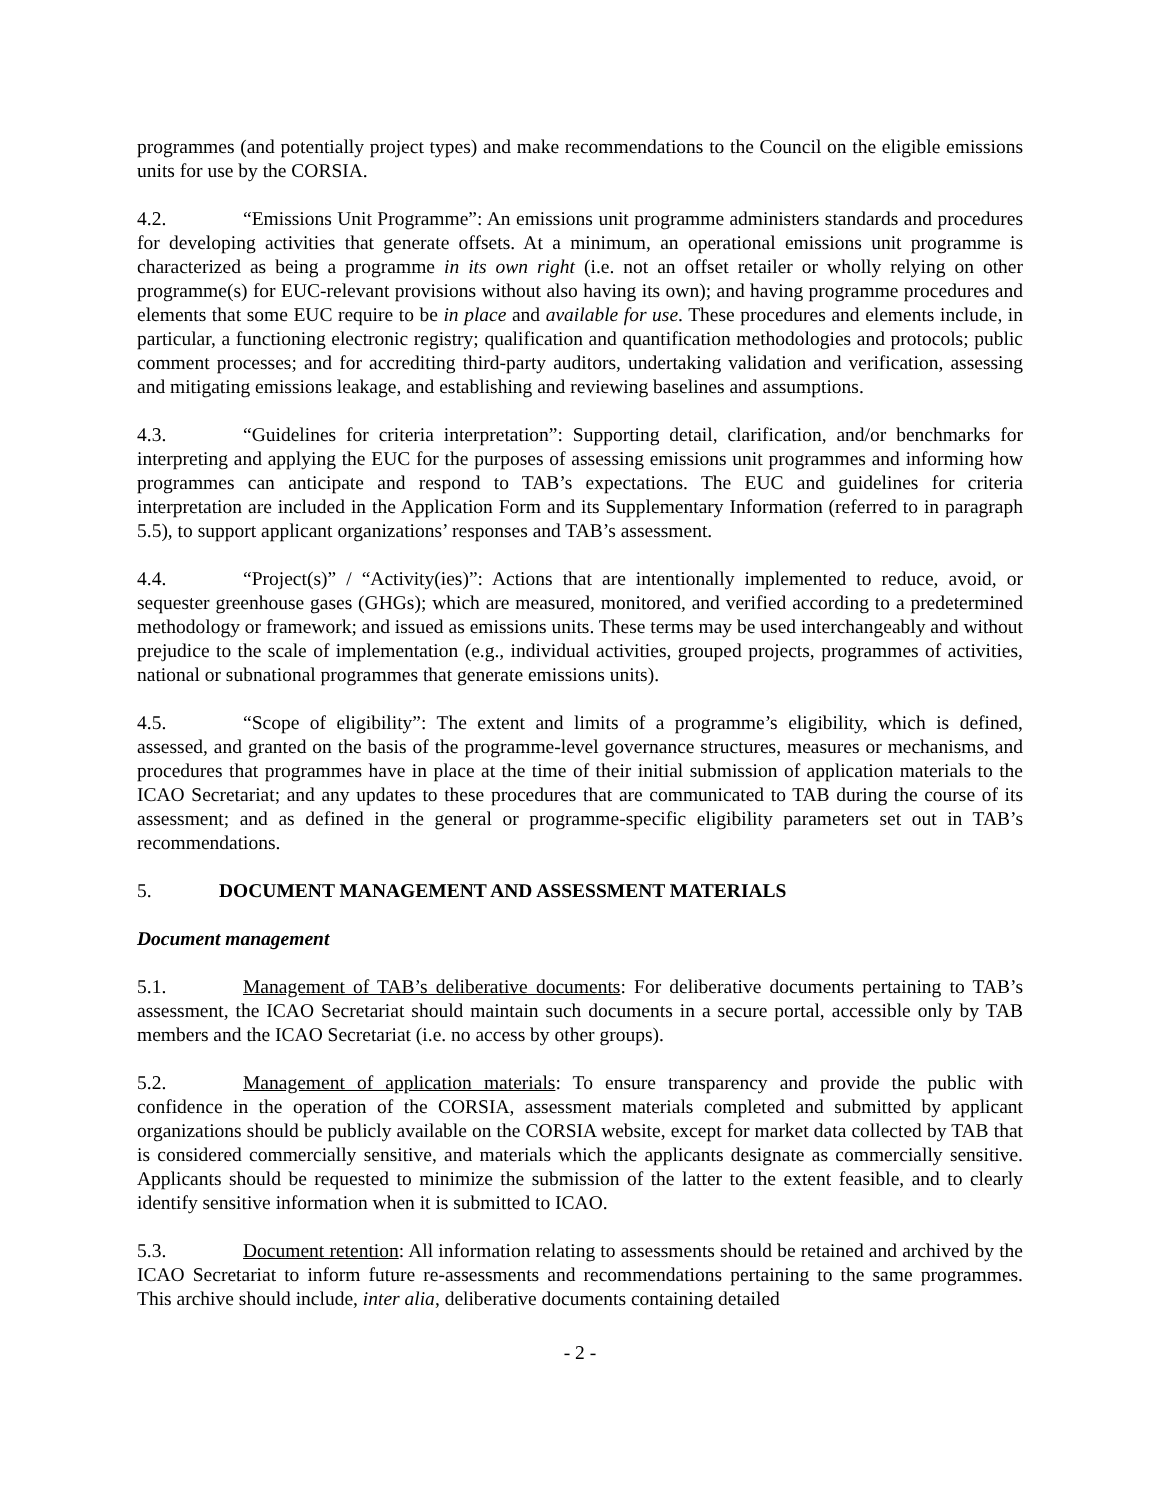programmes (and potentially project types) and make recommendations to the Council on the eligible emissions units for use by the CORSIA.
4.2. “Emissions Unit Programme”: An emissions unit programme administers standards and procedures for developing activities that generate offsets. At a minimum, an operational emissions unit programme is characterized as being a programme in its own right (i.e. not an offset retailer or wholly relying on other programme(s) for EUC-relevant provisions without also having its own); and having programme procedures and elements that some EUC require to be in place and available for use. These procedures and elements include, in particular, a functioning electronic registry; qualification and quantification methodologies and protocols; public comment processes; and for accrediting third-party auditors, undertaking validation and verification, assessing and mitigating emissions leakage, and establishing and reviewing baselines and assumptions.
4.3. “Guidelines for criteria interpretation”: Supporting detail, clarification, and/or benchmarks for interpreting and applying the EUC for the purposes of assessing emissions unit programmes and informing how programmes can anticipate and respond to TAB’s expectations. The EUC and guidelines for criteria interpretation are included in the Application Form and its Supplementary Information (referred to in paragraph 5.5), to support applicant organizations’ responses and TAB’s assessment.
4.4. “Project(s)” / “Activity(ies)”: Actions that are intentionally implemented to reduce, avoid, or sequester greenhouse gases (GHGs); which are measured, monitored, and verified according to a predetermined methodology or framework; and issued as emissions units. These terms may be used interchangeably and without prejudice to the scale of implementation (e.g., individual activities, grouped projects, programmes of activities, national or subnational programmes that generate emissions units).
4.5. “Scope of eligibility”: The extent and limits of a programme’s eligibility, which is defined, assessed, and granted on the basis of the programme-level governance structures, measures or mechanisms, and procedures that programmes have in place at the time of their initial submission of application materials to the ICAO Secretariat; and any updates to these procedures that are communicated to TAB during the course of its assessment; and as defined in the general or programme-specific eligibility parameters set out in TAB’s recommendations.
5. DOCUMENT MANAGEMENT AND ASSESSMENT MATERIALS
Document management
5.1. Management of TAB’s deliberative documents: For deliberative documents pertaining to TAB’s assessment, the ICAO Secretariat should maintain such documents in a secure portal, accessible only by TAB members and the ICAO Secretariat (i.e. no access by other groups).
5.2. Management of application materials: To ensure transparency and provide the public with confidence in the operation of the CORSIA, assessment materials completed and submitted by applicant organizations should be publicly available on the CORSIA website, except for market data collected by TAB that is considered commercially sensitive, and materials which the applicants designate as commercially sensitive. Applicants should be requested to minimize the submission of the latter to the extent feasible, and to clearly identify sensitive information when it is submitted to ICAO.
5.3. Document retention: All information relating to assessments should be retained and archived by the ICAO Secretariat to inform future re-assessments and recommendations pertaining to the same programmes. This archive should include, inter alia, deliberative documents containing detailed
- 2 -